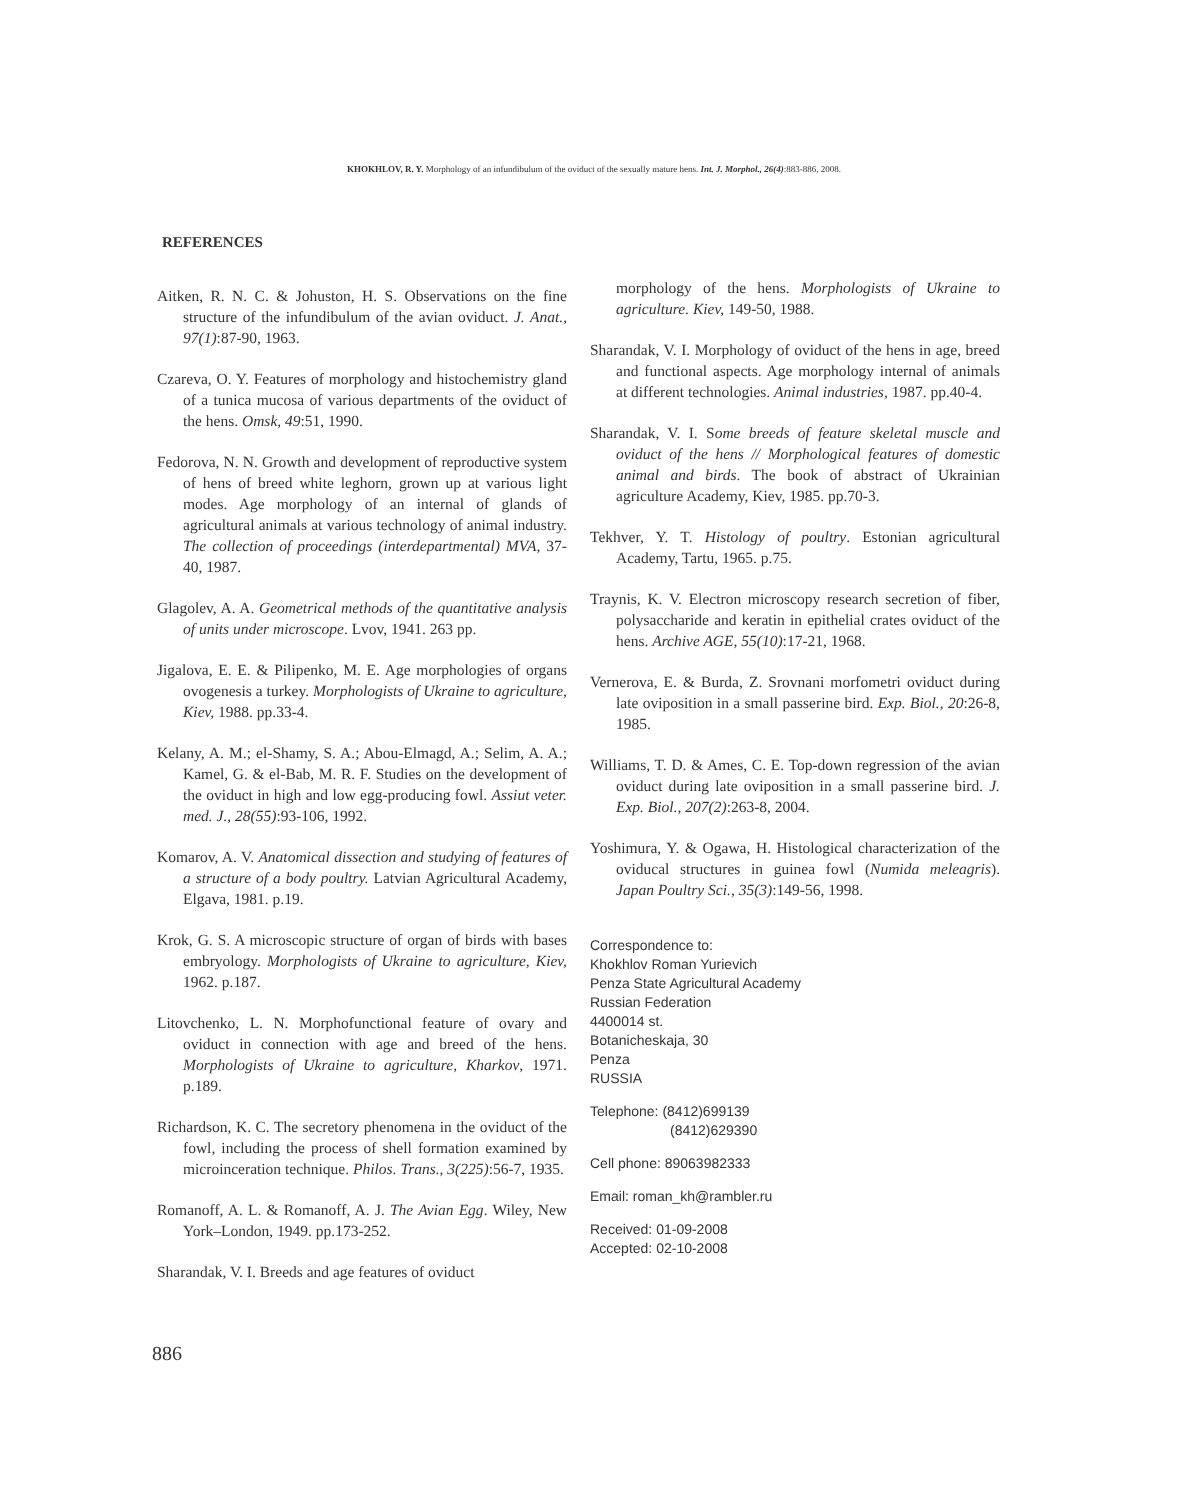KHOKHLOV, R. Y. Morphology of an infundibulum of the oviduct of the sexually mature hens. Int. J. Morphol., 26(4):883-886, 2008.
REFERENCES
Aitken, R. N. C. & Johuston, H. S. Observations on the fine structure of the infundibulum of the avian oviduct. J. Anat., 97(1):87-90, 1963.
Czareva, O. Y. Features of morphology and histochemistry gland of a tunica mucosa of various departments of the oviduct of the hens. Omsk, 49:51, 1990.
Fedorova, N. N. Growth and development of reproductive system of hens of breed white leghorn, grown up at various light modes. Age morphology of an internal of glands of agricultural animals at various technology of animal industry. The collection of proceedings (interdepartmental) MVA, 37-40, 1987.
Glagolev, A. A. Geometrical methods of the quantitative analysis of units under microscope. Lvov, 1941. 263 pp.
Jigalova, E. E. & Pilipenko, M. E. Age morphologies of organs ovogenesis a turkey. Morphologists of Ukraine to agriculture, Kiev, 1988. pp.33-4.
Kelany, A. M.; el-Shamy, S. A.; Abou-Elmagd, A.; Selim, A. A.; Kamel, G. & el-Bab, M. R. F. Studies on the development of the oviduct in high and low egg-producing fowl. Assiut veter. med. J., 28(55):93-106, 1992.
Komarov, A. V. Anatomical dissection and studying of features of a structure of a body poultry. Latvian Agricultural Academy, Elgava, 1981. p.19.
Krok, G. S. A microscopic structure of organ of birds with bases embryology. Morphologists of Ukraine to agriculture, Kiev, 1962. p.187.
Litovchenko, L. N. Morphofunctional feature of ovary and oviduct in connection with age and breed of the hens. Morphologists of Ukraine to agriculture, Kharkov, 1971. p.189.
Richardson, K. C. The secretory phenomena in the oviduct of the fowl, including the process of shell formation examined by microinceration technique. Philos. Trans., 3(225):56-7, 1935.
Romanoff, A. L. & Romanoff, A. J. The Avian Egg. Wiley, New York–London, 1949. pp.173-252.
Sharandak, V. I. Breeds and age features of oviduct
morphology of the hens. Morphologists of Ukraine to agriculture. Kiev, 149-50, 1988.
Sharandak, V. I. Morphology of oviduct of the hens in age, breed and functional aspects. Age morphology internal of animals at different technologies. Animal industries, 1987. pp.40-4.
Sharandak, V. I. Some breeds of feature skeletal muscle and oviduct of the hens // Morphological features of domestic animal and birds. The book of abstract of Ukrainian agriculture Academy, Kiev, 1985. pp.70-3.
Tekhver, Y. T. Histology of poultry. Estonian agricultural Academy, Tartu, 1965. p.75.
Traynis, K. V. Electron microscopy research secretion of fiber, polysaccharide and keratin in epithelial crates oviduct of the hens. Archive AGE, 55(10):17-21, 1968.
Vernerova, E. & Burda, Z. Srovnani morfometri oviduct during late oviposition in a small passerine bird. Exp. Biol., 20:26-8, 1985.
Williams, T. D. & Ames, C. E. Top-down regression of the avian oviduct during late oviposition in a small passerine bird. J. Exp. Biol., 207(2):263-8, 2004.
Yoshimura, Y. & Ogawa, H. Histological characterization of the oviducal structures in guinea fowl (Numida meleagris). Japan Poultry Sci., 35(3):149-56, 1998.
Correspondence to:
Khokhlov Roman Yurievich
Penza State Agricultural Academy
Russian Federation
4400014 st.
Botanicheskaja, 30
Penza
RUSSIA
Telephone: (8412)699139
(8412)629390
Cell phone: 89063982333
Email: roman_kh@rambler.ru
Received: 01-09-2008
Accepted: 02-10-2008
886